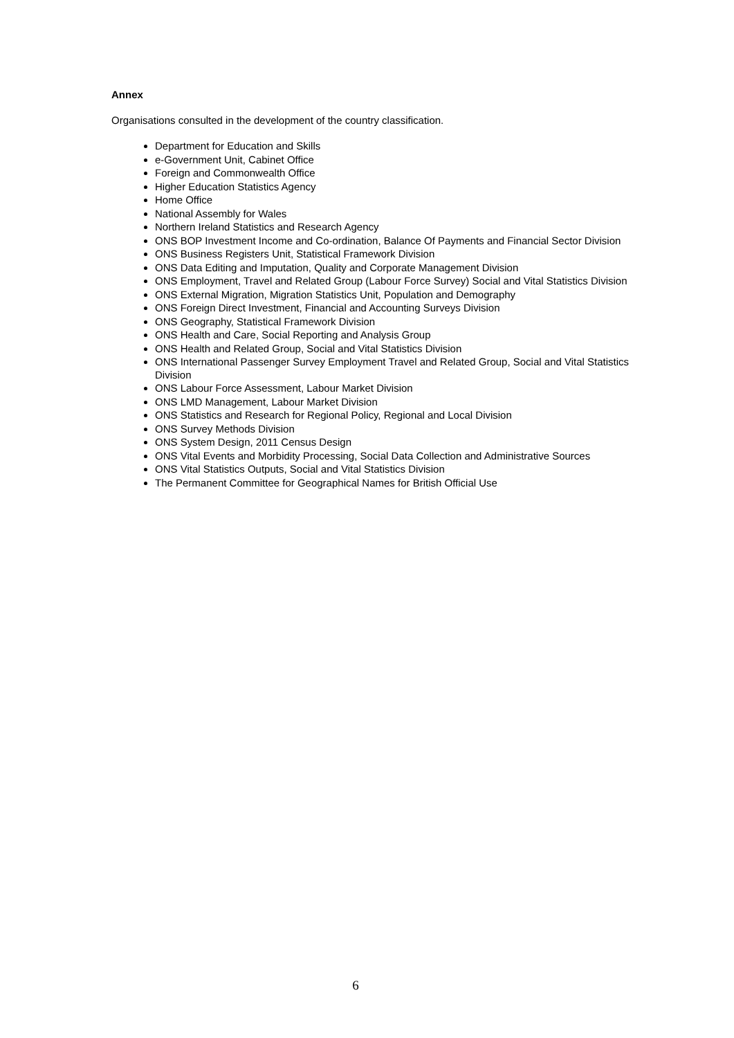Annex
Organisations consulted in the development of the country classification.
Department for Education and Skills
e-Government Unit, Cabinet Office
Foreign and Commonwealth Office
Higher Education Statistics Agency
Home Office
National Assembly for Wales
Northern Ireland Statistics and Research Agency
ONS BOP Investment Income and Co-ordination, Balance Of Payments and Financial Sector Division
ONS Business Registers Unit, Statistical Framework Division
ONS Data Editing and Imputation, Quality and Corporate Management Division
ONS Employment, Travel and Related Group (Labour Force Survey) Social and Vital Statistics Division
ONS External Migration, Migration Statistics Unit, Population and Demography
ONS Foreign Direct Investment, Financial and Accounting Surveys Division
ONS Geography, Statistical Framework Division
ONS Health and Care, Social Reporting and Analysis Group
ONS Health and Related Group, Social and Vital Statistics Division
ONS International Passenger Survey Employment Travel and Related Group, Social and Vital Statistics Division
ONS Labour Force Assessment, Labour Market Division
ONS LMD Management, Labour Market Division
ONS Statistics and Research for Regional Policy, Regional and Local Division
ONS Survey Methods Division
ONS System Design, 2011 Census Design
ONS Vital Events and Morbidity Processing, Social Data Collection and Administrative Sources
ONS Vital Statistics Outputs, Social and Vital Statistics Division
The Permanent Committee for Geographical Names for British Official Use
6